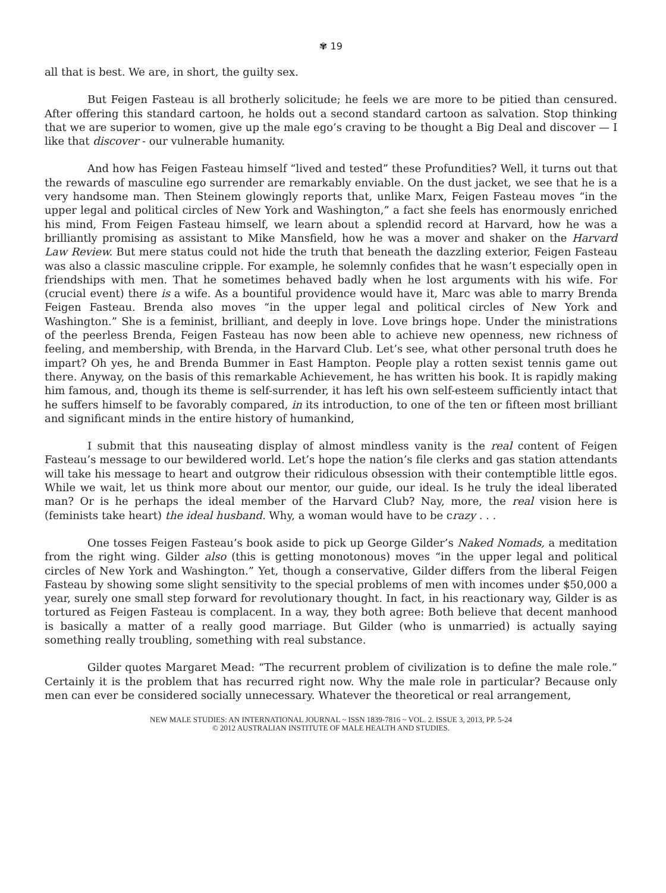✾ 19
all that is best. We are, in short, the guilty sex.
But Feigen Fasteau is all brotherly solicitude; he feels we are more to be pitied than censured. After offering this standard cartoon, he holds out a second standard cartoon as salvation. Stop thinking that we are superior to women, give up the male ego’s craving to be thought a Big Deal and discover — I like that discover - our vulnerable humanity.
And how has Feigen Fasteau himself “lived and tested” these Profundities? Well, it turns out that the rewards of masculine ego surrender are remarkably enviable. On the dust jacket, we see that he is a very handsome man. Then Steinem glowingly reports that, unlike Marx, Feigen Fasteau moves “in the upper legal and political circles of New York and Washington,” a fact she feels has enormously enriched his mind, From Feigen Fasteau himself, we learn about a splendid record at Harvard, how he was a brilliantly promising as assistant to Mike Mansfield, how he was a mover and shaker on the Harvard Law Review. But mere status could not hide the truth that beneath the dazzling exterior, Feigen Fasteau was also a classic masculine cripple. For example, he solemnly confides that he wasn’t especially open in friendships with men. That he sometimes behaved badly when he lost arguments with his wife. For (crucial event) there is a wife. As a bountiful providence would have it, Marc was able to marry Brenda Feigen Fasteau. Brenda also moves “in the upper legal and political circles of New York and Washington.” She is a feminist, brilliant, and deeply in love. Love brings hope. Under the ministrations of the peerless Brenda, Feigen Fasteau has now been able to achieve new openness, new richness of feeling, and membership, with Brenda, in the Harvard Club. Let’s see, what other personal truth does he impart? Oh yes, he and Brenda Bummer in East Hampton. People play a rotten sexist tennis game out there. Anyway, on the basis of this remarkable Achievement, he has written his book. It is rapidly making him famous, and, though its theme is self-surrender, it has left his own self-esteem sufficiently intact that he suffers himself to be favorably compared, in its introduction, to one of the ten or fifteen most brilliant and significant minds in the entire history of humankind,
I submit that this nauseating display of almost mindless vanity is the real content of Feigen Fasteau’s message to our bewildered world. Let’s hope the nation’s file clerks and gas station attendants will take his message to heart and outgrow their ridiculous obsession with their contemptible little egos. While we wait, let us think more about our mentor, our guide, our ideal. Is he truly the ideal liberated man? Or is he perhaps the ideal member of the Harvard Club? Nay, more, the real vision here is (feminists take heart) the ideal husband. Why, a woman would have to be crazy . . .
One tosses Feigen Fasteau’s book aside to pick up George Gilder’s Naked Nomads, a meditation from the right wing. Gilder also (this is getting monotonous) moves “in the upper legal and political circles of New York and Washington.” Yet, though a conservative, Gilder differs from the liberal Feigen Fasteau by showing some slight sensitivity to the special problems of men with incomes under $50,000 a year, surely one small step forward for revolutionary thought. In fact, in his reactionary way, Gilder is as tortured as Feigen Fasteau is complacent. In a way, they both agree: Both believe that decent manhood is basically a matter of a really good marriage. But Gilder (who is unmarried) is actually saying something really troubling, something with real substance.
Gilder quotes Margaret Mead: “The recurrent problem of civilization is to define the male role.” Certainly it is the problem that has recurred right now. Why the male role in particular? Because only men can ever be considered socially unnecessary. Whatever the theoretical or real arrangement,
NEW MALE STUDIES: AN INTERNATIONAL JOURNAL ~ ISSN 1839-7816 ~ VOL. 2. ISSUE 3, 2013, PP. 5-24
© 2012 AUSTRALIAN INSTITUTE OF MALE HEALTH AND STUDIES.